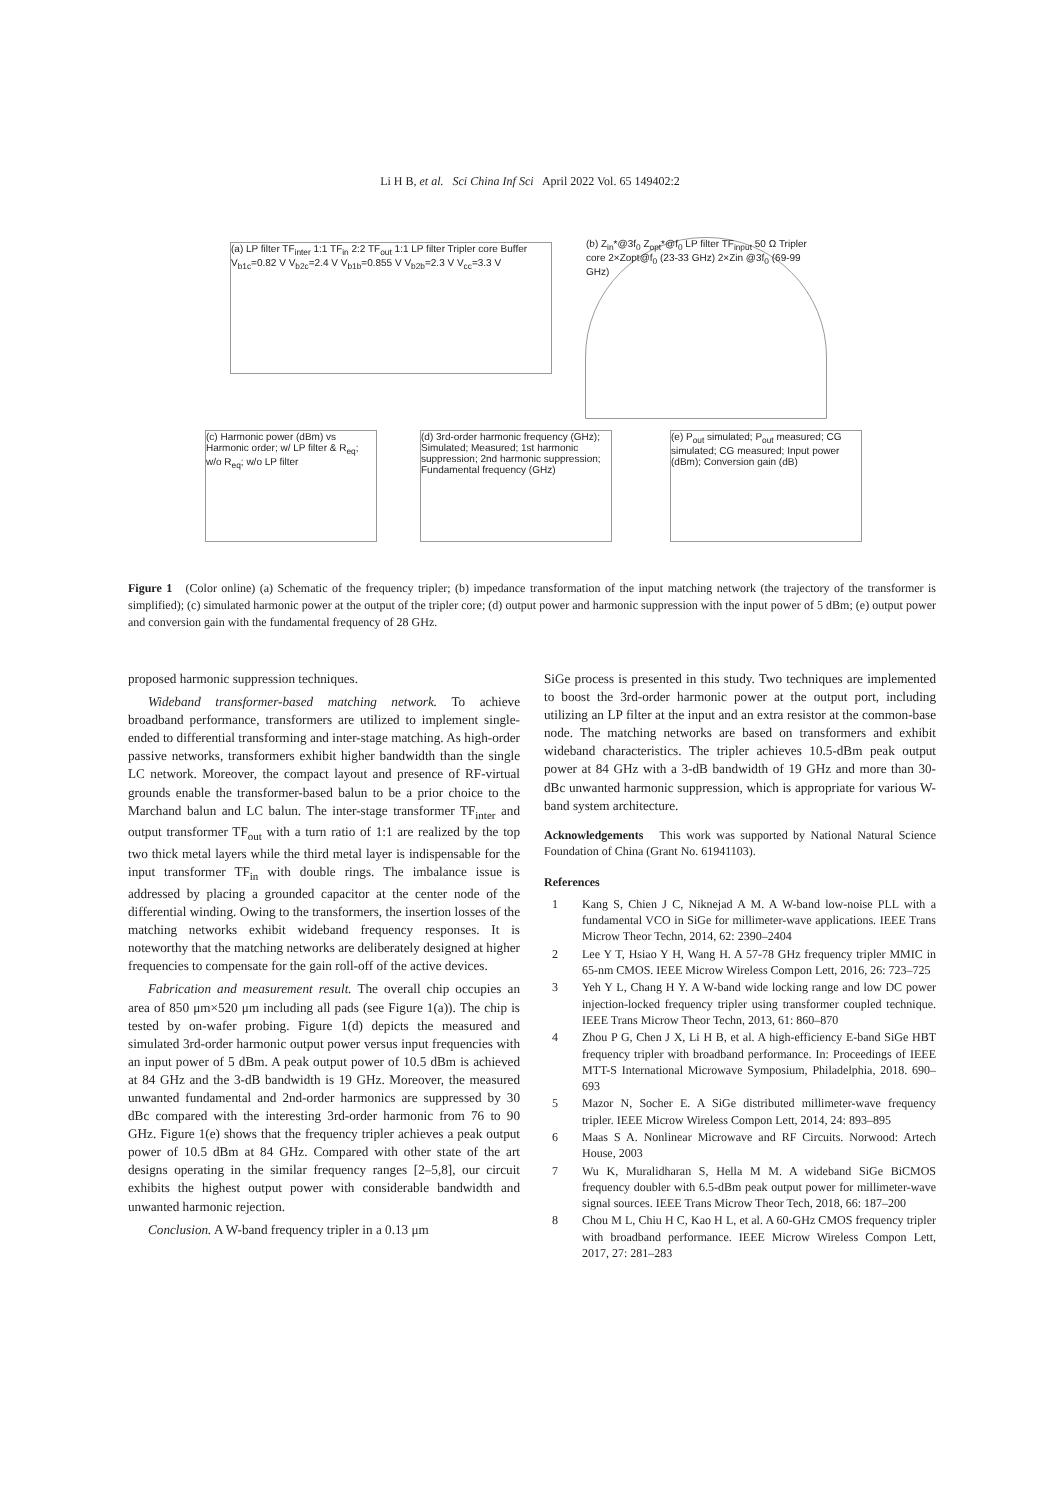Li H B, et al. Sci China Inf Sci April 2022 Vol. 65 149402:2
(a) LP filter TF<sub>inter</sub> 1:1 TF<sub>in</sub> 2:2 TF<sub>out</sub> 1:1 LP filter Tripler core Buffer V<sub>b1c</sub>=0.82 V V<sub>b2c</sub>=2.4 V V<sub>b1b</sub>=0.855 V V<sub>b2b</sub>=2.3 V V<sub>cc</sub>=3.3 V
(b) Z<sub>in</sub>*@3f<sub>0</sub> Z<sub>opt</sub>*@f<sub>0</sub> LP filter TF<sub>input</sub> 50 Ω Tripler core 2×Zopt@f<sub>0</sub> (23-33 GHz) 2×Zin @3f<sub>0</sub> (69-99 GHz)
(c) Harmonic power (dBm) vs Harmonic order; w/ LP filter & R<sub>eq</sub>; w/o R<sub>eq</sub>; w/o LP filter
(d) 3rd-order harmonic frequency (GHz); Simulated; Measured; 1st harmonic suppression; 2nd harmonic suppression; Fundamental frequency (GHz)
(e) P<sub>out</sub> simulated; P<sub>out</sub> measured; CG simulated; CG measured; Input power (dBm); Conversion gain (dB)
Figure 1 (Color online) (a) Schematic of the frequency tripler; (b) impedance transformation of the input matching network (the trajectory of the transformer is simplified); (c) simulated harmonic power at the output of the tripler core; (d) output power and harmonic suppression with the input power of 5 dBm; (e) output power and conversion gain with the fundamental frequency of 28 GHz.
proposed harmonic suppression techniques.
Wideband transformer-based matching network. To achieve broadband performance, transformers are utilized to implement single-ended to differential transforming and inter-stage matching. As high-order passive networks, transformers exhibit higher bandwidth than the single LC network. Moreover, the compact layout and presence of RF-virtual grounds enable the transformer-based balun to be a prior choice to the Marchand balun and LC balun. The inter-stage transformer TF<sub>inter</sub> and output transformer TF<sub>out</sub> with a turn ratio of 1:1 are realized by the top two thick metal layers while the third metal layer is indispensable for the input transformer TF<sub>in</sub> with double rings. The imbalance issue is addressed by placing a grounded capacitor at the center node of the differential winding. Owing to the transformers, the insertion losses of the matching networks exhibit wideband frequency responses. It is noteworthy that the matching networks are deliberately designed at higher frequencies to compensate for the gain roll-off of the active devices.
Fabrication and measurement result. The overall chip occupies an area of 850 μm×520 μm including all pads (see Figure 1(a)). The chip is tested by on-wafer probing. Figure 1(d) depicts the measured and simulated 3rd-order harmonic output power versus input frequencies with an input power of 5 dBm. A peak output power of 10.5 dBm is achieved at 84 GHz and the 3-dB bandwidth is 19 GHz. Moreover, the measured unwanted fundamental and 2nd-order harmonics are suppressed by 30 dBc compared with the interesting 3rd-order harmonic from 76 to 90 GHz. Figure 1(e) shows that the frequency tripler achieves a peak output power of 10.5 dBm at 84 GHz. Compared with other state of the art designs operating in the similar frequency ranges [2–5,8], our circuit exhibits the highest output power with considerable bandwidth and unwanted harmonic rejection.
Conclusion. A W-band frequency tripler in a 0.13 μm
SiGe process is presented in this study. Two techniques are implemented to boost the 3rd-order harmonic power at the output port, including utilizing an LP filter at the input and an extra resistor at the common-base node. The matching networks are based on transformers and exhibit wideband characteristics. The tripler achieves 10.5-dBm peak output power at 84 GHz with a 3-dB bandwidth of 19 GHz and more than 30-dBc unwanted harmonic suppression, which is appropriate for various W-band system architecture.
Acknowledgements This work was supported by National Natural Science Foundation of China (Grant No. 61941103).
References
1 Kang S, Chien J C, Niknejad A M. A W-band low-noise PLL with a fundamental VCO in SiGe for millimeter-wave applications. IEEE Trans Microw Theor Techn, 2014, 62: 2390–2404
2 Lee Y T, Hsiao Y H, Wang H. A 57-78 GHz frequency tripler MMIC in 65-nm CMOS. IEEE Microw Wireless Compon Lett, 2016, 26: 723–725
3 Yeh Y L, Chang H Y. A W-band wide locking range and low DC power injection-locked frequency tripler using transformer coupled technique. IEEE Trans Microw Theor Techn, 2013, 61: 860–870
4 Zhou P G, Chen J X, Li H B, et al. A high-efficiency E-band SiGe HBT frequency tripler with broadband performance. In: Proceedings of IEEE MTT-S International Microwave Symposium, Philadelphia, 2018. 690–693
5 Mazor N, Socher E. A SiGe distributed millimeter-wave frequency tripler. IEEE Microw Wireless Compon Lett, 2014, 24: 893–895
6 Maas S A. Nonlinear Microwave and RF Circuits. Norwood: Artech House, 2003
7 Wu K, Muralidharan S, Hella M M. A wideband SiGe BiCMOS frequency doubler with 6.5-dBm peak output power for millimeter-wave signal sources. IEEE Trans Microw Theor Tech, 2018, 66: 187–200
8 Chou M L, Chiu H C, Kao H L, et al. A 60-GHz CMOS frequency tripler with broadband performance. IEEE Microw Wireless Compon Lett, 2017, 27: 281–283